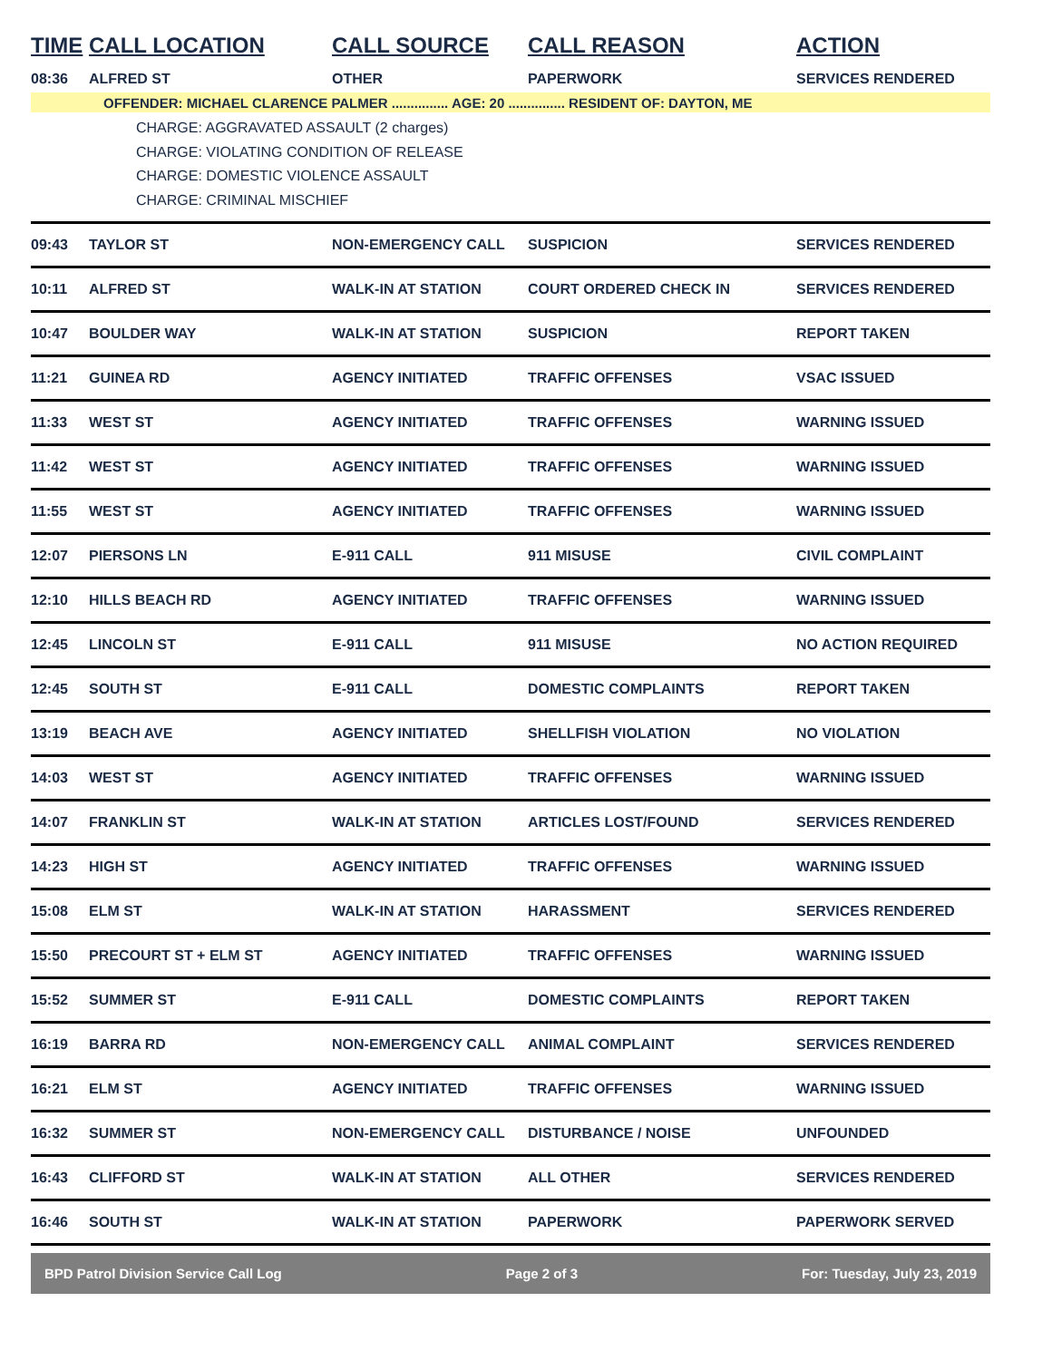| TIME | CALL LOCATION | CALL SOURCE | CALL REASON | ACTION |
| --- | --- | --- | --- | --- |
| 08:36 | ALFRED ST | OTHER | PAPERWORK | SERVICES RENDERED |
| OFFENDER: MICHAEL CLARENCE PALMER ............... AGE: 20 ............... RESIDENT OF: DAYTON, ME | | | | |
| CHARGE: AGGRAVATED ASSAULT (2 charges) CHARGE: VIOLATING CONDITION OF RELEASE CHARGE: DOMESTIC VIOLENCE ASSAULT CHARGE: CRIMINAL MISCHIEF | | | | |
| 09:43 | TAYLOR ST | NON-EMERGENCY CALL | SUSPICION | SERVICES RENDERED |
| 10:11 | ALFRED ST | WALK-IN AT STATION | COURT ORDERED CHECK IN | SERVICES RENDERED |
| 10:47 | BOULDER WAY | WALK-IN AT STATION | SUSPICION | REPORT TAKEN |
| 11:21 | GUINEA RD | AGENCY INITIATED | TRAFFIC OFFENSES | VSAC ISSUED |
| 11:33 | WEST ST | AGENCY INITIATED | TRAFFIC OFFENSES | WARNING ISSUED |
| 11:42 | WEST ST | AGENCY INITIATED | TRAFFIC OFFENSES | WARNING ISSUED |
| 11:55 | WEST ST | AGENCY INITIATED | TRAFFIC OFFENSES | WARNING ISSUED |
| 12:07 | PIERSONS LN | E-911 CALL | 911 MISUSE | CIVIL COMPLAINT |
| 12:10 | HILLS BEACH RD | AGENCY INITIATED | TRAFFIC OFFENSES | WARNING ISSUED |
| 12:45 | LINCOLN ST | E-911 CALL | 911 MISUSE | NO ACTION REQUIRED |
| 12:45 | SOUTH ST | E-911 CALL | DOMESTIC COMPLAINTS | REPORT TAKEN |
| 13:19 | BEACH AVE | AGENCY INITIATED | SHELLFISH VIOLATION | NO VIOLATION |
| 14:03 | WEST ST | AGENCY INITIATED | TRAFFIC OFFENSES | WARNING ISSUED |
| 14:07 | FRANKLIN ST | WALK-IN AT STATION | ARTICLES LOST/FOUND | SERVICES RENDERED |
| 14:23 | HIGH ST | AGENCY INITIATED | TRAFFIC OFFENSES | WARNING ISSUED |
| 15:08 | ELM ST | WALK-IN AT STATION | HARASSMENT | SERVICES RENDERED |
| 15:50 | PRECOURT ST + ELM ST | AGENCY INITIATED | TRAFFIC OFFENSES | WARNING ISSUED |
| 15:52 | SUMMER ST | E-911 CALL | DOMESTIC COMPLAINTS | REPORT TAKEN |
| 16:19 | BARRA RD | NON-EMERGENCY CALL | ANIMAL COMPLAINT | SERVICES RENDERED |
| 16:21 | ELM ST | AGENCY INITIATED | TRAFFIC OFFENSES | WARNING ISSUED |
| 16:32 | SUMMER ST | NON-EMERGENCY CALL | DISTURBANCE / NOISE | UNFOUNDED |
| 16:43 | CLIFFORD ST | WALK-IN AT STATION | ALL OTHER | SERVICES RENDERED |
| 16:46 | SOUTH ST | WALK-IN AT STATION | PAPERWORK | PAPERWORK SERVED |
BPD Patrol Division Service Call Log Page 2 of 3 For: Tuesday, July 23, 2019